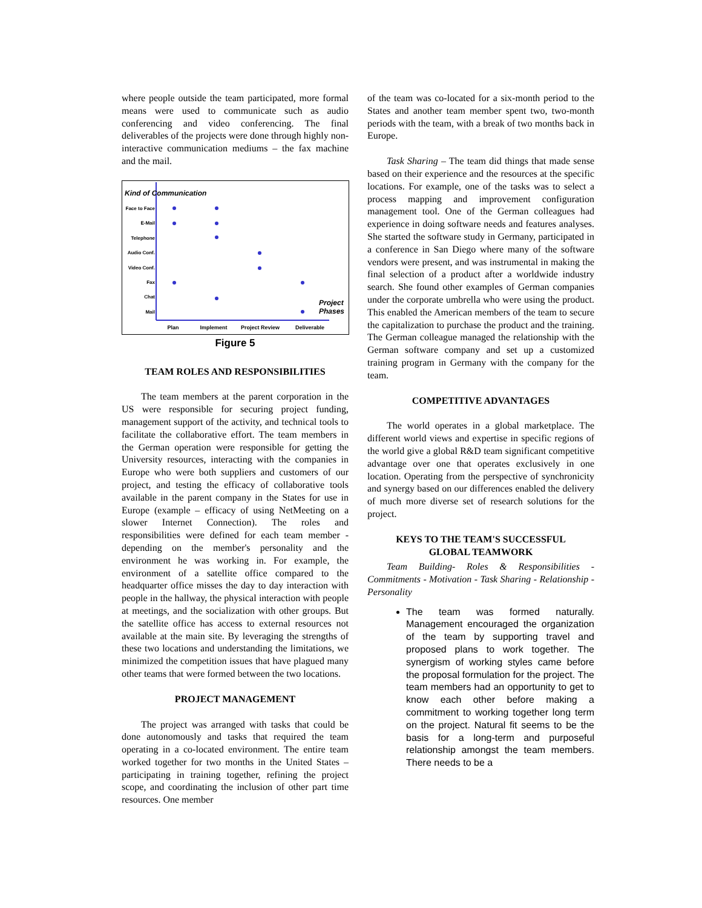where people outside the team participated, more formal means were used to communicate such as audio conferencing and video conferencing. The final deliverables of the projects were done through highly non-interactive communication mediums – the fax machine and the mail.
Kind of Communication
Face to Face
E-Mail
Telephone
Audio Conf.
Video Conf.
Fax
Chat
Mail
Plan
Implement
Project Review
Deliverable
Project
Phases
Figure 5
TEAM ROLES AND RESPONSIBILITIES
The team members at the parent corporation in the US were responsible for securing project funding, management support of the activity, and technical tools to facilitate the collaborative effort. The team members in the German operation were responsible for getting the University resources, interacting with the companies in Europe who were both suppliers and customers of our project, and testing the efficacy of collaborative tools available in the parent company in the States for use in Europe (example – efficacy of using NetMeeting on a slower Internet Connection). The roles and responsibilities were defined for each team member - depending on the member's personality and the environment he was working in. For example, the environment of a satellite office compared to the headquarter office misses the day to day interaction with people in the hallway, the physical interaction with people at meetings, and the socialization with other groups. But the satellite office has access to external resources not available at the main site. By leveraging the strengths of these two locations and understanding the limitations, we minimized the competition issues that have plagued many other teams that were formed between the two locations.
PROJECT MANAGEMENT
The project was arranged with tasks that could be done autonomously and tasks that required the team operating in a co-located environment. The entire team worked together for two months in the United States – participating in training together, refining the project scope, and coordinating the inclusion of other part time resources. One member
of the team was co-located for a six-month period to the States and another team member spent two, two-month periods with the team, with a break of two months back in Europe.
Task Sharing – The team did things that made sense based on their experience and the resources at the specific locations. For example, one of the tasks was to select a process mapping and improvement configuration management tool. One of the German colleagues had experience in doing software needs and features analyses. She started the software study in Germany, participated in a conference in San Diego where many of the software vendors were present, and was instrumental in making the final selection of a product after a worldwide industry search. She found other examples of German companies under the corporate umbrella who were using the product. This enabled the American members of the team to secure the capitalization to purchase the product and the training. The German colleague managed the relationship with the German software company and set up a customized training program in Germany with the company for the team.
COMPETITIVE ADVANTAGES
The world operates in a global marketplace. The different world views and expertise in specific regions of the world give a global R&D team significant competitive advantage over one that operates exclusively in one location. Operating from the perspective of synchronicity and synergy based on our differences enabled the delivery of much more diverse set of research solutions for the project.
KEYS TO THE TEAM'S SUCCESSFUL
GLOBAL TEAMWORK
Team Building- Roles & Responsibilities - Commitments - Motivation - Task Sharing - Relationship - Personality
The team was formed naturally. Management encouraged the organization of the team by supporting travel and proposed plans to work together. The synergism of working styles came before the proposal formulation for the project. The team members had an opportunity to get to know each other before making a commitment to working together long term on the project. Natural fit seems to be the basis for a long-term and purposeful relationship amongst the team members. There needs to be a